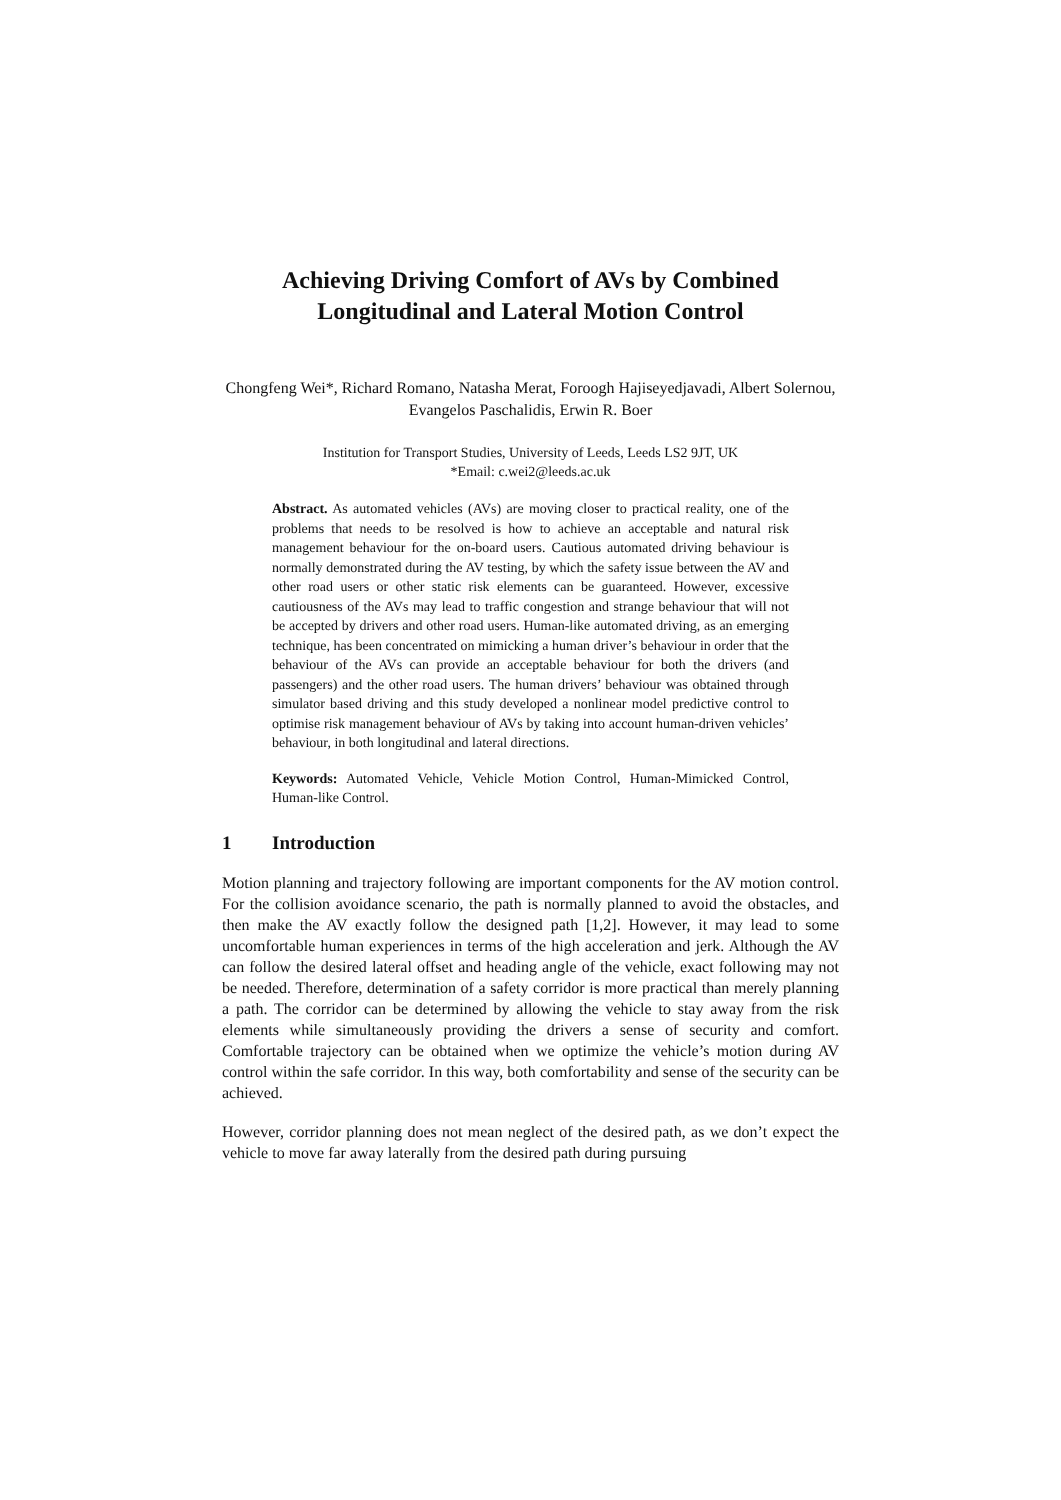Achieving Driving Comfort of AVs by Combined Longitudinal and Lateral Motion Control
Chongfeng Wei*, Richard Romano, Natasha Merat, Foroogh Hajiseyedjavadi, Albert Solernou, Evangelos Paschalidis, Erwin R. Boer
Institution for Transport Studies, University of Leeds, Leeds LS2 9JT, UK
*Email: c.wei2@leeds.ac.uk
Abstract. As automated vehicles (AVs) are moving closer to practical reality, one of the problems that needs to be resolved is how to achieve an acceptable and natural risk management behaviour for the on-board users. Cautious automated driving behaviour is normally demonstrated during the AV testing, by which the safety issue between the AV and other road users or other static risk elements can be guaranteed. However, excessive cautiousness of the AVs may lead to traffic congestion and strange behaviour that will not be accepted by drivers and other road users. Human-like automated driving, as an emerging technique, has been concentrated on mimicking a human driver’s behaviour in order that the behaviour of the AVs can provide an acceptable behaviour for both the drivers (and passengers) and the other road users. The human drivers’ behaviour was obtained through simulator based driving and this study developed a nonlinear model predictive control to optimise risk management behaviour of AVs by taking into account human-driven vehicles’ behaviour, in both longitudinal and lateral directions.
Keywords: Automated Vehicle, Vehicle Motion Control, Human-Mimicked Control, Human-like Control.
1 Introduction
Motion planning and trajectory following are important components for the AV motion control. For the collision avoidance scenario, the path is normally planned to avoid the obstacles, and then make the AV exactly follow the designed path [1,2]. However, it may lead to some uncomfortable human experiences in terms of the high acceleration and jerk. Although the AV can follow the desired lateral offset and heading angle of the vehicle, exact following may not be needed. Therefore, determination of a safety corridor is more practical than merely planning a path. The corridor can be determined by allowing the vehicle to stay away from the risk elements while simultaneously providing the drivers a sense of security and comfort. Comfortable trajectory can be obtained when we optimize the vehicle’s motion during AV control within the safe corridor. In this way, both comfortability and sense of the security can be achieved.
However, corridor planning does not mean neglect of the desired path, as we don’t expect the vehicle to move far away laterally from the desired path during pursuing